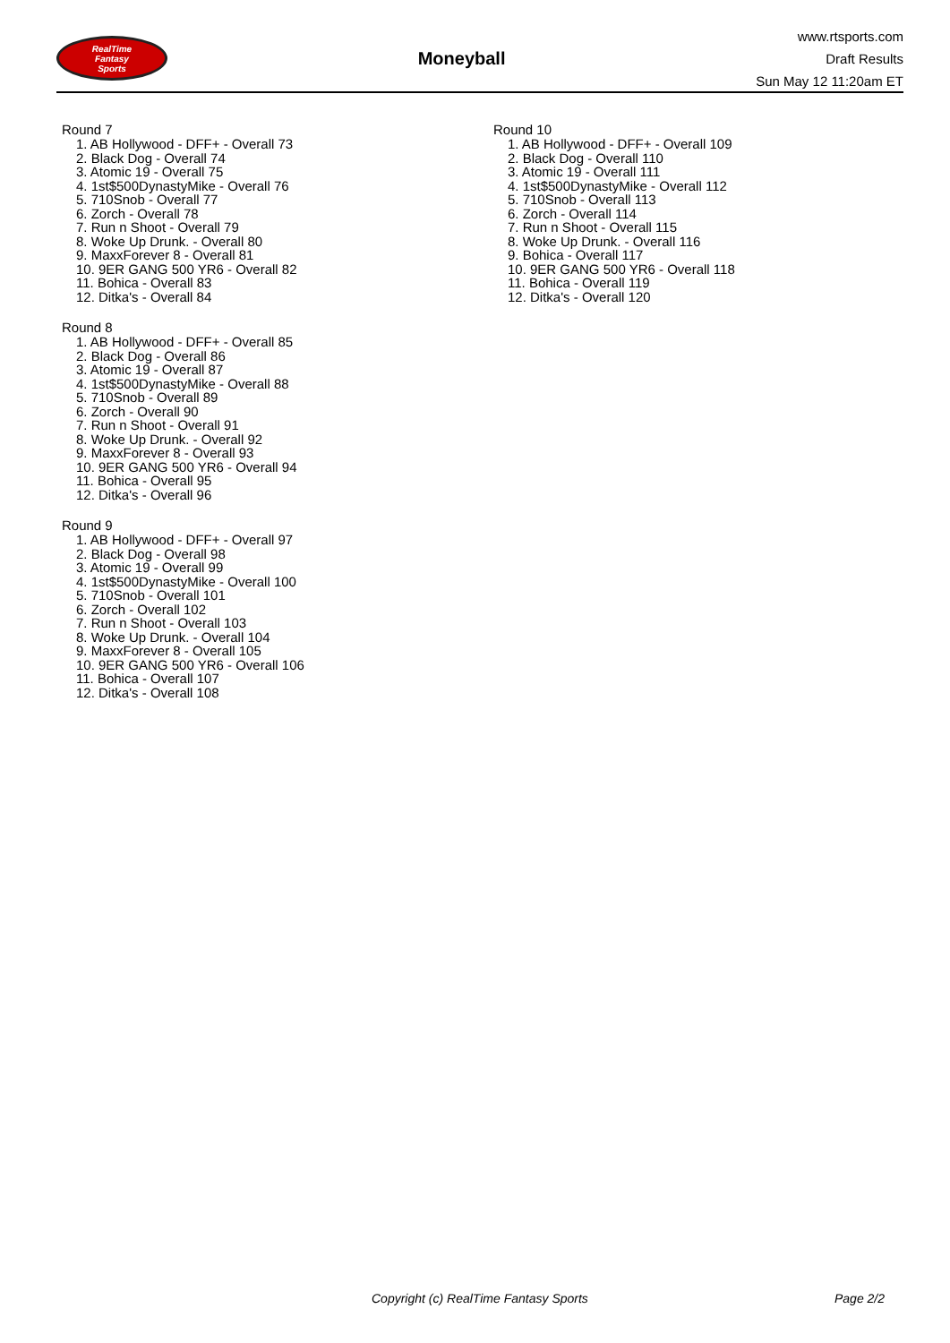RealTime
Fantasy
Sports
Moneyball
www.rtsports.com
Draft Results
Sun May 12 11:20am ET
Round 7
1. AB Hollywood - DFF+ - Overall 73
2. Black Dog - Overall 74
3. Atomic 19 - Overall 75
4. 1st$500DynastyMike - Overall 76
5. 710Snob - Overall 77
6. Zorch - Overall 78
7. Run n Shoot - Overall 79
8. Woke Up Drunk. - Overall 80
9. MaxxForever 8 - Overall 81
10. 9ER GANG 500 YR6 - Overall 82
11. Bohica - Overall 83
12. Ditka's - Overall 84
Round 8
1. AB Hollywood - DFF+ - Overall 85
2. Black Dog - Overall 86
3. Atomic 19 - Overall 87
4. 1st$500DynastyMike - Overall 88
5. 710Snob - Overall 89
6. Zorch - Overall 90
7. Run n Shoot - Overall 91
8. Woke Up Drunk. - Overall 92
9. MaxxForever 8 - Overall 93
10. 9ER GANG 500 YR6 - Overall 94
11. Bohica - Overall 95
12. Ditka's - Overall 96
Round 9
1. AB Hollywood - DFF+ - Overall 97
2. Black Dog - Overall 98
3. Atomic 19 - Overall 99
4. 1st$500DynastyMike - Overall 100
5. 710Snob - Overall 101
6. Zorch - Overall 102
7. Run n Shoot - Overall 103
8. Woke Up Drunk. - Overall 104
9. MaxxForever 8 - Overall 105
10. 9ER GANG 500 YR6 - Overall 106
11. Bohica - Overall 107
12. Ditka's - Overall 108
Round 10
1. AB Hollywood - DFF+ - Overall 109
2. Black Dog - Overall 110
3. Atomic 19 - Overall 111
4. 1st$500DynastyMike - Overall 112
5. 710Snob - Overall 113
6. Zorch - Overall 114
7. Run n Shoot - Overall 115
8. Woke Up Drunk. - Overall 116
9. Bohica - Overall 117
10. 9ER GANG 500 YR6 - Overall 118
11. Bohica - Overall 119
12. Ditka's - Overall 120
Copyright (c) RealTime Fantasy Sports Page 2/2